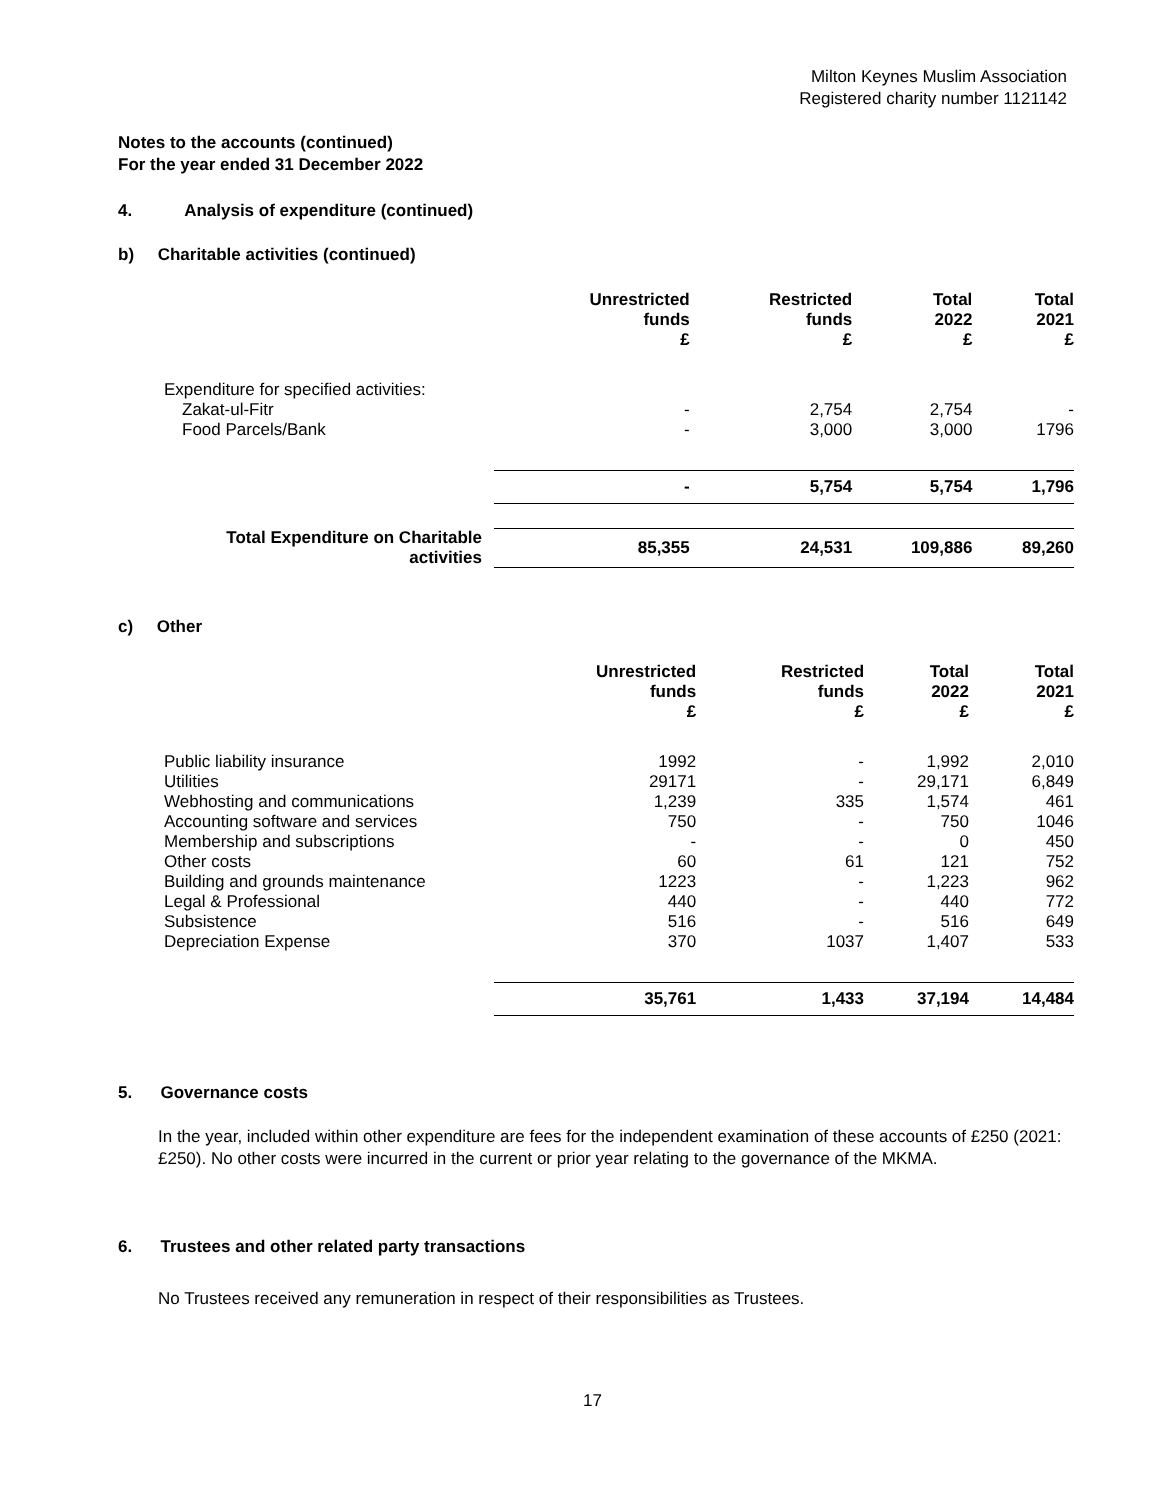Milton Keynes Muslim Association
Registered charity number 1121142
Notes to the accounts (continued)
For the year ended 31 December 2022
4. Analysis of expenditure (continued)
b) Charitable activities (continued)
| | Unrestricted funds £ | Restricted funds £ | Total 2022 £ | Total 2021 £ |
| --- | --- | --- | --- | --- |
| Expenditure for specified activities: | | | | |
| Zakat-ul-Fitr | - | 2,754 | 2,754 | - |
| Food Parcels/Bank | - | 3,000 | 3,000 | 1796 |
| | - | 5,754 | 5,754 | 1,796 |
| Total Expenditure on Charitable activities | 85,355 | 24,531 | 109,886 | 89,260 |
c) Other
| | Unrestricted funds £ | Restricted funds £ | Total 2022 £ | Total 2021 £ |
| --- | --- | --- | --- | --- |
| Public liability insurance | 1992 | - | 1,992 | 2,010 |
| Utilities | 29171 | - | 29,171 | 6,849 |
| Webhosting and communications | 1,239 | 335 | 1,574 | 461 |
| Accounting software and services | 750 | - | 750 | 1046 |
| Membership and subscriptions | - | - | 0 | 450 |
| Other costs | 60 | 61 | 121 | 752 |
| Building and grounds maintenance | 1223 | - | 1,223 | 962 |
| Legal & Professional | 440 | - | 440 | 772 |
| Subsistence | 516 | - | 516 | 649 |
| Depreciation Expense | 370 | 1037 | 1,407 | 533 |
| | 35,761 | 1,433 | 37,194 | 14,484 |
5. Governance costs
In the year, included within other expenditure are fees for the independent examination of these accounts of £250 (2021: £250). No other costs were incurred in the current or prior year relating to the governance of the MKMA.
6. Trustees and other related party transactions
No Trustees received any remuneration in respect of their responsibilities as Trustees.
17